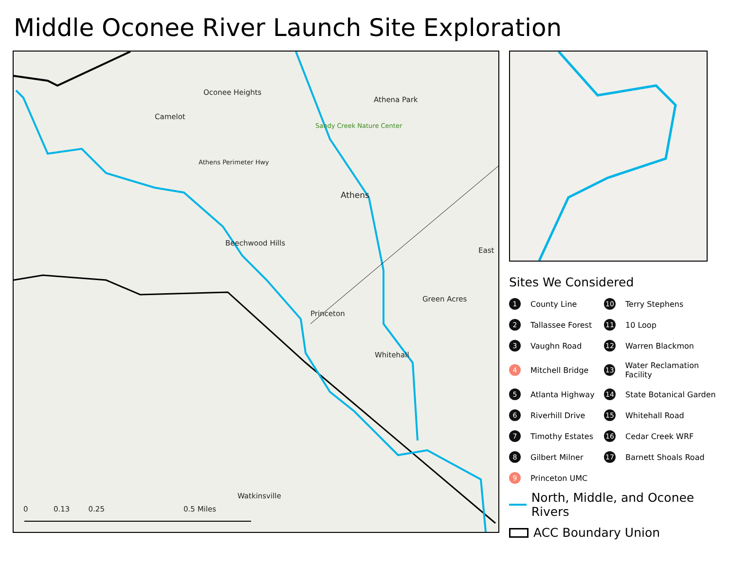Middle Oconee River Launch Site Exploration
Oconee Heights
Camelot
Athena Park
Sandy Creek Nature Center
Athens Perimeter Hwy
Athens
Beechwood Hills
Princeton
Green Acres
East
Whitehall
Watkinsville
0 0.13 0.25 0.5 Miles
Sites We Considered
1 County Line
10 Terry Stephens
2 Tallassee Forest
11 10 Loop
3 Vaughn Road
12 Warren Blackmon
4 Mitchell Bridge
13 Water Reclamation Facility
5 Atlanta Highway
14 State Botanical Garden
6 Riverhill Drive
15 Whitehall Road
7 Timothy Estates
16 Cedar Creek WRF
8 Gilbert Milner
17 Barnett Shoals Road
9 Princeton UMC
North, Middle, and Oconee Rivers
ACC Boundary Union